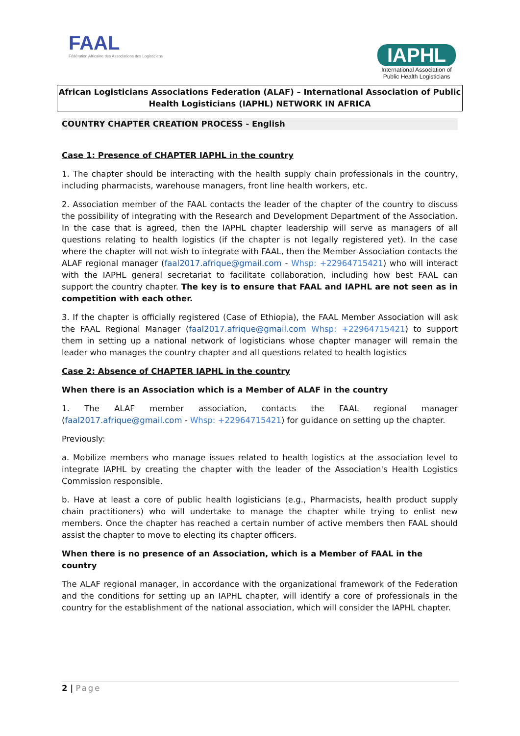FAAL
Fédération Africaine des Associations des Logisticiens
IAPHL
International Association of
Public Health Logisticians
African Logisticians Associations Federation (ALAF) – International Association of Public Health Logisticians (IAPHL) NETWORK IN AFRICA
COUNTRY CHAPTER CREATION PROCESS - English
Case 1: Presence of CHAPTER IAPHL in the country
1. The chapter should be interacting with the health supply chain professionals in the country, including pharmacists, warehouse managers, front line health workers, etc.
2. Association member of the FAAL contacts the leader of the chapter of the country to discuss the possibility of integrating with the Research and Development Department of the Association. In the case that is agreed, then the IAPHL chapter leadership will serve as managers of all questions relating to health logistics (if the chapter is not legally registered yet). In the case where the chapter will not wish to integrate with FAAL, then the Member Association contacts the ALAF regional manager (faal2017.afrique@gmail.com - Whsp: +22964715421) who will interact with the IAPHL general secretariat to facilitate collaboration, including how best FAAL can support the country chapter. The key is to ensure that FAAL and IAPHL are not seen as in competition with each other.
3. If the chapter is officially registered (Case of Ethiopia), the FAAL Member Association will ask the FAAL Regional Manager (faal2017.afrique@gmail.com Whsp: +22964715421) to support them in setting up a national network of logisticians whose chapter manager will remain the leader who manages the country chapter and all questions related to health logistics
Case 2: Absence of CHAPTER IAPHL in the country
When there is an Association which is a Member of ALAF in the country
1. The ALAF member association, contacts the FAAL regional manager (faal2017.afrique@gmail.com - Whsp: +22964715421) for guidance on setting up the chapter.
Previously:
a. Mobilize members who manage issues related to health logistics at the association level to integrate IAPHL by creating the chapter with the leader of the Association's Health Logistics Commission responsible.
b. Have at least a core of public health logisticians (e.g., Pharmacists, health product supply chain practitioners) who will undertake to manage the chapter while trying to enlist new members. Once the chapter has reached a certain number of active members then FAAL should assist the chapter to move to electing its chapter officers.
When there is no presence of an Association, which is a Member of FAAL in the country
The ALAF regional manager, in accordance with the organizational framework of the Federation and the conditions for setting up an IAPHL chapter, will identify a core of professionals in the country for the establishment of the national association, which will consider the IAPHL chapter.
2 | Page